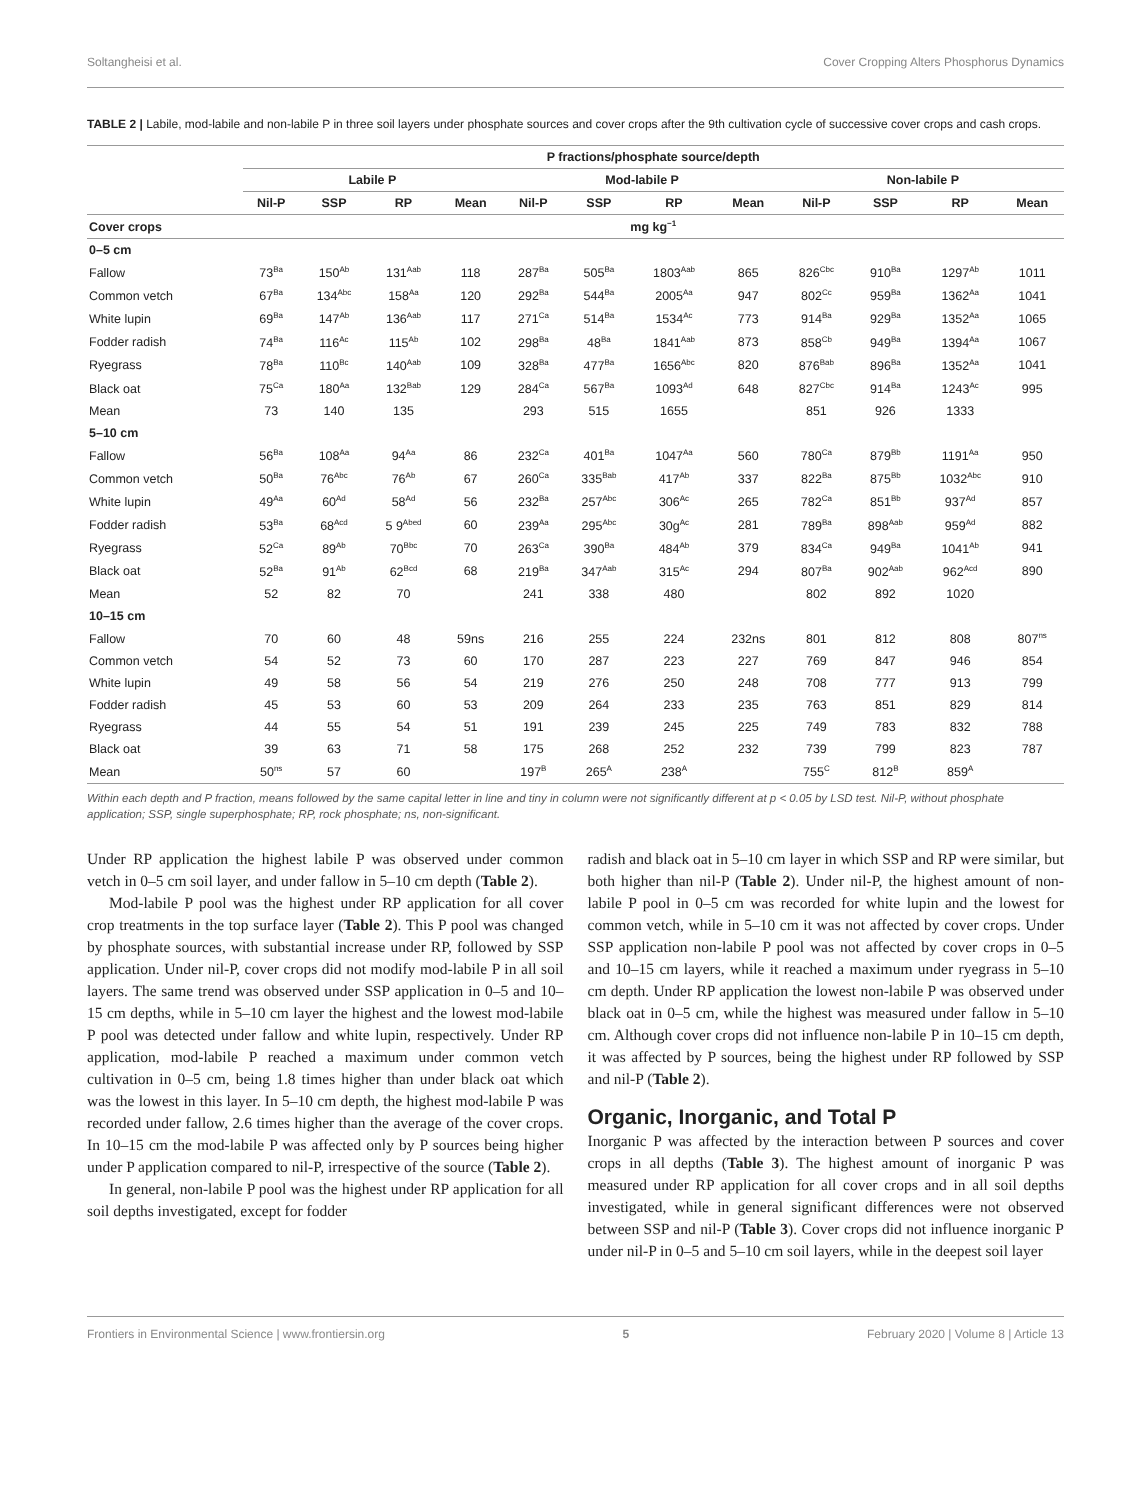Soltangheisi et al. Cover Cropping Alters Phosphorus Dynamics
TABLE 2 | Labile, mod-labile and non-labile P in three soil layers under phosphate sources and cover crops after the 9th cultivation cycle of successive cover crops and cash crops.
| | P fractions/phosphate source/depth | | | | | | | | | | | |
| --- | --- | --- | --- | --- | --- | --- | --- | --- | --- | --- | --- | --- |
| | Labile P | | | | Mod-labile P | | | | Non-labile P | | | |
| | Nil-P | SSP | RP | Mean | Nil-P | SSP | RP | Mean | Nil-P | SSP | RP | Mean |
| Cover crops | mg kg<sup>−1</sup> | | | | | | | | | | | |
| 0–5 cm | | | | | | | | | | | | |
| Fallow | 73<sup>Ba</sup> | 150<sup>Ab</sup> | 131<sup>Aab</sup> | 118 | 287<sup>Ba</sup> | 505<sup>Ba</sup> | 1803<sup>Aab</sup> | 865 | 826<sup>Cbc</sup> | 910<sup>Ba</sup> | 1297<sup>Ab</sup> | 1011 |
| Common vetch | 67<sup>Ba</sup> | 134<sup>Abc</sup> | 158<sup>Aa</sup> | 120 | 292<sup>Ba</sup> | 544<sup>Ba</sup> | 2005<sup>Aa</sup> | 947 | 802<sup>Cc</sup> | 959<sup>Ba</sup> | 1362<sup>Aa</sup> | 1041 |
| White lupin | 69<sup>Ba</sup> | 147<sup>Ab</sup> | 136<sup>Aab</sup> | 117 | 271<sup>Ca</sup> | 514<sup>Ba</sup> | 1534<sup>Ac</sup> | 773 | 914<sup>Ba</sup> | 929<sup>Ba</sup> | 1352<sup>Aa</sup> | 1065 |
| Fodder radish | 74<sup>Ba</sup> | 116<sup>Ac</sup> | 115<sup>Ab</sup> | 102 | 298<sup>Ba</sup> | 48<sup>Ba</sup> | 1841<sup>Aab</sup> | 873 | 858<sup>Cb</sup> | 949<sup>Ba</sup> | 1394<sup>Aa</sup> | 1067 |
| Ryegrass | 78<sup>Ba</sup> | 110<sup>Bc</sup> | 140<sup>Aab</sup> | 109 | 328<sup>Ba</sup> | 477<sup>Ba</sup> | 1656<sup>Abc</sup> | 820 | 876<sup>Bab</sup> | 896<sup>Ba</sup> | 1352<sup>Aa</sup> | 1041 |
| Black oat | 75<sup>Ca</sup> | 180<sup>Aa</sup> | 132<sup>Bab</sup> | 129 | 284<sup>Ca</sup> | 567<sup>Ba</sup> | 1093<sup>Ad</sup> | 648 | 827<sup>Cbc</sup> | 914<sup>Ba</sup> | 1243<sup>Ac</sup> | 995 |
| Mean | 73 | 140 | 135 | | 293 | 515 | 1655 | | 851 | 926 | 1333 | |
| 5–10 cm | | | | | | | | | | | | |
| Fallow | 56<sup>Ba</sup> | 108<sup>Aa</sup> | 94<sup>Aa</sup> | 86 | 232<sup>Ca</sup> | 401<sup>Ba</sup> | 1047<sup>Aa</sup> | 560 | 780<sup>Ca</sup> | 879<sup>Bb</sup> | 1191<sup>Aa</sup> | 950 |
| Common vetch | 50<sup>Ba</sup> | 76<sup>Abc</sup> | 76<sup>Ab</sup> | 67 | 260<sup>Ca</sup> | 335<sup>Bab</sup> | 417<sup>Ab</sup> | 337 | 822<sup>Ba</sup> | 875<sup>Bb</sup> | 1032<sup>Abc</sup> | 910 |
| White lupin | 49<sup>Aa</sup> | 60<sup>Ad</sup> | 58<sup>Ad</sup> | 56 | 232<sup>Ba</sup> | 257<sup>Abc</sup> | 306<sup>Ac</sup> | 265 | 782<sup>Ca</sup> | 851<sup>Bb</sup> | 937<sup>Ad</sup> | 857 |
| Fodder radish | 53<sup>Ba</sup> | 68<sup>Acd</sup> | 5 9<sup>Abed</sup> | 60 | 239<sup>Aa</sup> | 295<sup>Abc</sup> | 30g<sup>Ac</sup> | 281 | 789<sup>Ba</sup> | 898<sup>Aab</sup> | 959<sup>Ad</sup> | 882 |
| Ryegrass | 52<sup>Ca</sup> | 89<sup>Ab</sup> | 70<sup>Bbc</sup> | 70 | 263<sup>Ca</sup> | 390<sup>Ba</sup> | 484<sup>Ab</sup> | 379 | 834<sup>Ca</sup> | 949<sup>Ba</sup> | 1041<sup>Ab</sup> | 941 |
| Black oat | 52<sup>Ba</sup> | 91<sup>Ab</sup> | 62<sup>Bcd</sup> | 68 | 219<sup>Ba</sup> | 347<sup>Aab</sup> | 315<sup>Ac</sup> | 294 | 807<sup>Ba</sup> | 902<sup>Aab</sup> | 962<sup>Acd</sup> | 890 |
| Mean | 52 | 82 | 70 | | 241 | 338 | 480 | | 802 | 892 | 1020 | |
| 10–15 cm | | | | | | | | | | | | |
| Fallow | 70 | 60 | 48 | 59ns | 216 | 255 | 224 | 232ns | 801 | 812 | 808 | 807<sup>ns</sup> |
| Common vetch | 54 | 52 | 73 | 60 | 170 | 287 | 223 | 227 | 769 | 847 | 946 | 854 |
| White lupin | 49 | 58 | 56 | 54 | 219 | 276 | 250 | 248 | 708 | 777 | 913 | 799 |
| Fodder radish | 45 | 53 | 60 | 53 | 209 | 264 | 233 | 235 | 763 | 851 | 829 | 814 |
| Ryegrass | 44 | 55 | 54 | 51 | 191 | 239 | 245 | 225 | 749 | 783 | 832 | 788 |
| Black oat | 39 | 63 | 71 | 58 | 175 | 268 | 252 | 232 | 739 | 799 | 823 | 787 |
| Mean | 50<sup>ns</sup> | 57 | 60 | | 197<sup>B</sup> | 265<sup>A</sup> | 238<sup>A</sup> | | 755<sup>C</sup> | 812<sup>B</sup> | 859<sup>A</sup> | |
Within each depth and P fraction, means followed by the same capital letter in line and tiny in column were not significantly different at p < 0.05 by LSD test. Nil-P, without phosphate application; SSP, single superphosphate; RP, rock phosphate; ns, non-significant.
Under RP application the highest labile P was observed under common vetch in 0–5 cm soil layer, and under fallow in 5–10 cm depth (Table 2).
Mod-labile P pool was the highest under RP application for all cover crop treatments in the top surface layer (Table 2). This P pool was changed by phosphate sources, with substantial increase under RP, followed by SSP application. Under nil-P, cover crops did not modify mod-labile P in all soil layers. The same trend was observed under SSP application in 0–5 and 10–15 cm depths, while in 5–10 cm layer the highest and the lowest mod-labile P pool was detected under fallow and white lupin, respectively. Under RP application, mod-labile P reached a maximum under common vetch cultivation in 0–5 cm, being 1.8 times higher than under black oat which was the lowest in this layer. In 5–10 cm depth, the highest mod-labile P was recorded under fallow, 2.6 times higher than the average of the cover crops. In 10–15 cm the mod-labile P was affected only by P sources being higher under P application compared to nil-P, irrespective of the source (Table 2).
In general, non-labile P pool was the highest under RP application for all soil depths investigated, except for fodder
radish and black oat in 5–10 cm layer in which SSP and RP were similar, but both higher than nil-P (Table 2). Under nil-P, the highest amount of non-labile P pool in 0–5 cm was recorded for white lupin and the lowest for common vetch, while in 5–10 cm it was not affected by cover crops. Under SSP application non-labile P pool was not affected by cover crops in 0–5 and 10–15 cm layers, while it reached a maximum under ryegrass in 5–10 cm depth. Under RP application the lowest non-labile P was observed under black oat in 0–5 cm, while the highest was measured under fallow in 5–10 cm. Although cover crops did not influence non-labile P in 10–15 cm depth, it was affected by P sources, being the highest under RP followed by SSP and nil-P (Table 2).
Organic, Inorganic, and Total P
Inorganic P was affected by the interaction between P sources and cover crops in all depths (Table 3). The highest amount of inorganic P was measured under RP application for all cover crops and in all soil depths investigated, while in general significant differences were not observed between SSP and nil-P (Table 3). Cover crops did not influence inorganic P under nil-P in 0–5 and 5–10 cm soil layers, while in the deepest soil layer
Frontiers in Environmental Science | www.frontiersin.org 5 February 2020 | Volume 8 | Article 13